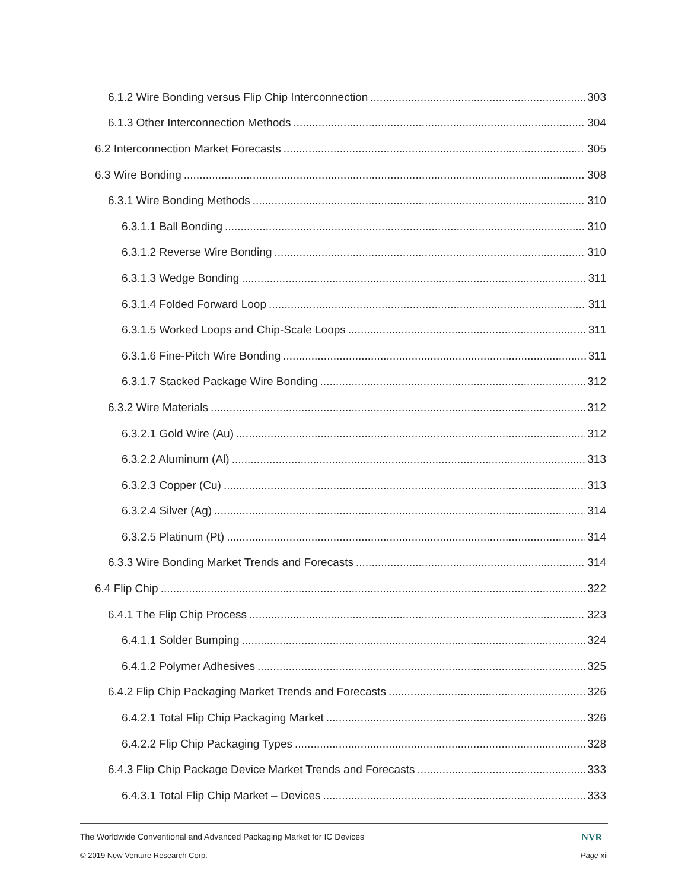6.1.2 Wire Bonding versus Flip Chip Interconnection 303
6.1.3 Other Interconnection Methods 304
6.2 Interconnection Market Forecasts 305
6.3 Wire Bonding 308
6.3.1 Wire Bonding Methods 310
6.3.1.1 Ball Bonding 310
6.3.1.2 Reverse Wire Bonding 310
6.3.1.3 Wedge Bonding 311
6.3.1.4 Folded Forward Loop 311
6.3.1.5 Worked Loops and Chip-Scale Loops 311
6.3.1.6 Fine-Pitch Wire Bonding 311
6.3.1.7 Stacked Package Wire Bonding 312
6.3.2 Wire Materials 312
6.3.2.1 Gold Wire (Au) 312
6.3.2.2 Aluminum (Al) 313
6.3.2.3 Copper (Cu) 313
6.3.2.4 Silver (Ag) 314
6.3.2.5 Platinum (Pt) 314
6.3.3 Wire Bonding Market Trends and Forecasts 314
6.4 Flip Chip 322
6.4.1 The Flip Chip Process 323
6.4.1.1 Solder Bumping 324
6.4.1.2 Polymer Adhesives 325
6.4.2 Flip Chip Packaging Market Trends and Forecasts 326
6.4.2.1 Total Flip Chip Packaging Market 326
6.4.2.2 Flip Chip Packaging Types 328
6.4.3 Flip Chip Package Device Market Trends and Forecasts 333
6.4.3.1 Total Flip Chip Market – Devices 333
The Worldwide Conventional and Advanced Packaging Market for IC Devices NVR
© 2019 New Venture Research Corp. Page xii